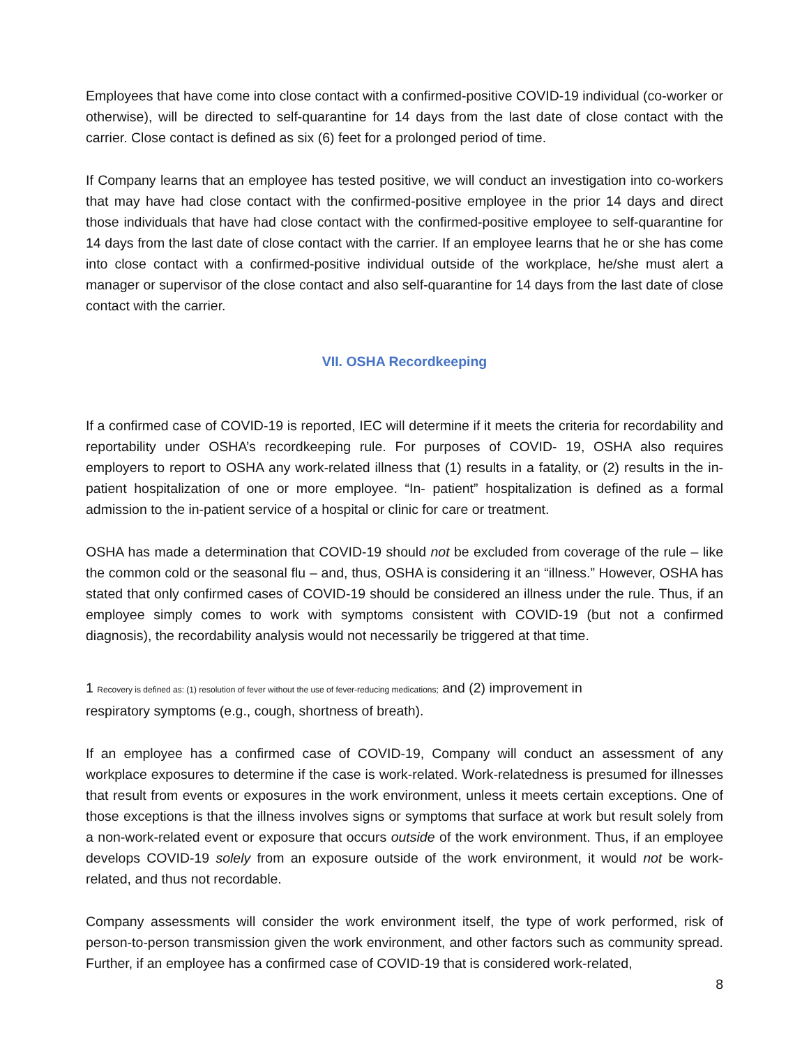Employees that have come into close contact with a confirmed-positive COVID-19 individual (co-worker or otherwise), will be directed to self-quarantine for 14 days from the last date of close contact with the carrier. Close contact is defined as six (6) feet for a prolonged period of time.
If Company learns that an employee has tested positive, we will conduct an investigation into co-workers that may have had close contact with the confirmed-positive employee in the prior 14 days and direct those individuals that have had close contact with the confirmed-positive employee to self-quarantine for 14 days from the last date of close contact with the carrier. If an employee learns that he or she has come into close contact with a confirmed-positive individual outside of the workplace, he/she must alert a manager or supervisor of the close contact and also self-quarantine for 14 days from the last date of close contact with the carrier.
VII. OSHA Recordkeeping
If a confirmed case of COVID-19 is reported, IEC will determine if it meets the criteria for recordability and reportability under OSHA’s recordkeeping rule. For purposes of COVID- 19, OSHA also requires employers to report to OSHA any work-related illness that (1) results in a fatality, or (2) results in the in-patient hospitalization of one or more employee. “In- patient” hospitalization is defined as a formal admission to the in-patient service of a hospital or clinic for care or treatment.
OSHA has made a determination that COVID-19 should not be excluded from coverage of the rule – like the common cold or the seasonal flu – and, thus, OSHA is considering it an “illness.” However, OSHA has stated that only confirmed cases of COVID-19 should be considered an illness under the rule. Thus, if an employee simply comes to work with symptoms consistent with COVID-19 (but not a confirmed diagnosis), the recordability analysis would not necessarily be triggered at that time.
1 Recovery is defined as: (1) resolution of fever without the use of fever-reducing medications; and (2) improvement in
respiratory symptoms (e.g., cough, shortness of breath).
If an employee has a confirmed case of COVID-19, Company will conduct an assessment of any workplace exposures to determine if the case is work-related. Work-relatedness is presumed for illnesses that result from events or exposures in the work environment, unless it meets certain exceptions. One of those exceptions is that the illness involves signs or symptoms that surface at work but result solely from a non-work-related event or exposure that occurs outside of the work environment. Thus, if an employee develops COVID-19 solely from an exposure outside of the work environment, it would not be work-related, and thus not recordable.
Company assessments will consider the work environment itself, the type of work performed, risk of person-to-person transmission given the work environment, and other factors such as community spread. Further, if an employee has a confirmed case of COVID-19 that is considered work-related,
8